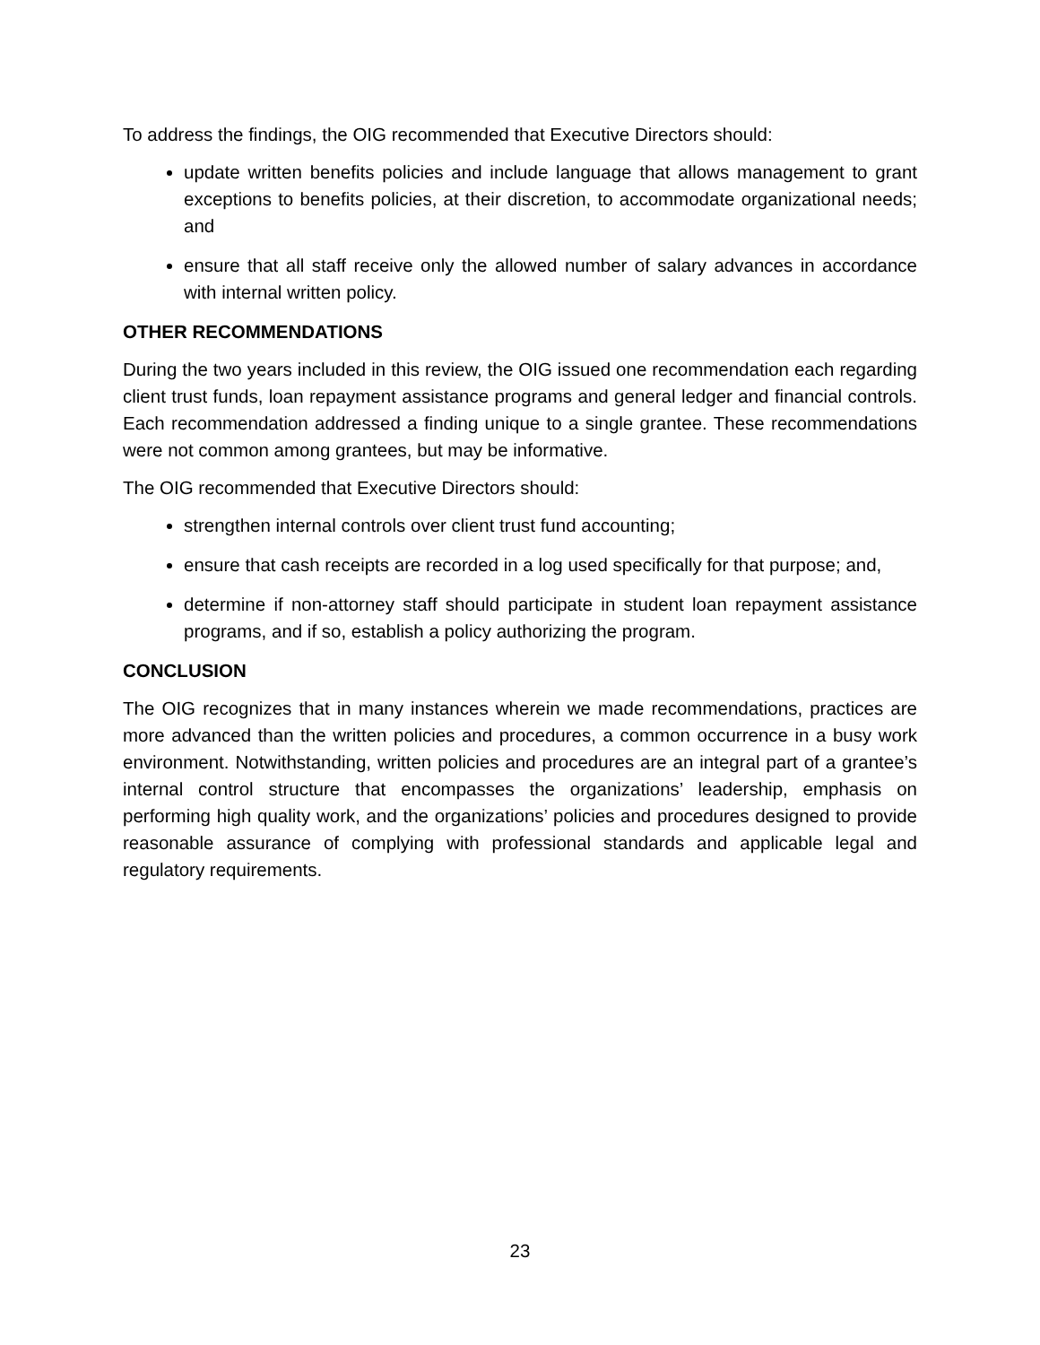To address the findings, the OIG recommended that Executive Directors should:
update written benefits policies and include language that allows management to grant exceptions to benefits policies, at their discretion, to accommodate organizational needs; and
ensure that all staff receive only the allowed number of salary advances in accordance with internal written policy.
OTHER RECOMMENDATIONS
During the two years included in this review, the OIG issued one recommendation each regarding client trust funds, loan repayment assistance programs and general ledger and financial controls. Each recommendation addressed a finding unique to a single grantee. These recommendations were not common among grantees, but may be informative.
The OIG recommended that Executive Directors should:
strengthen internal controls over client trust fund accounting;
ensure that cash receipts are recorded in a log used specifically for that purpose; and,
determine if non-attorney staff should participate in student loan repayment assistance programs, and if so, establish a policy authorizing the program.
CONCLUSION
The OIG recognizes that in many instances wherein we made recommendations, practices are more advanced than the written policies and procedures, a common occurrence in a busy work environment. Notwithstanding, written policies and procedures are an integral part of a grantee’s internal control structure that encompasses the organizations’ leadership, emphasis on performing high quality work, and the organizations’ policies and procedures designed to provide reasonable assurance of complying with professional standards and applicable legal and regulatory requirements.
23